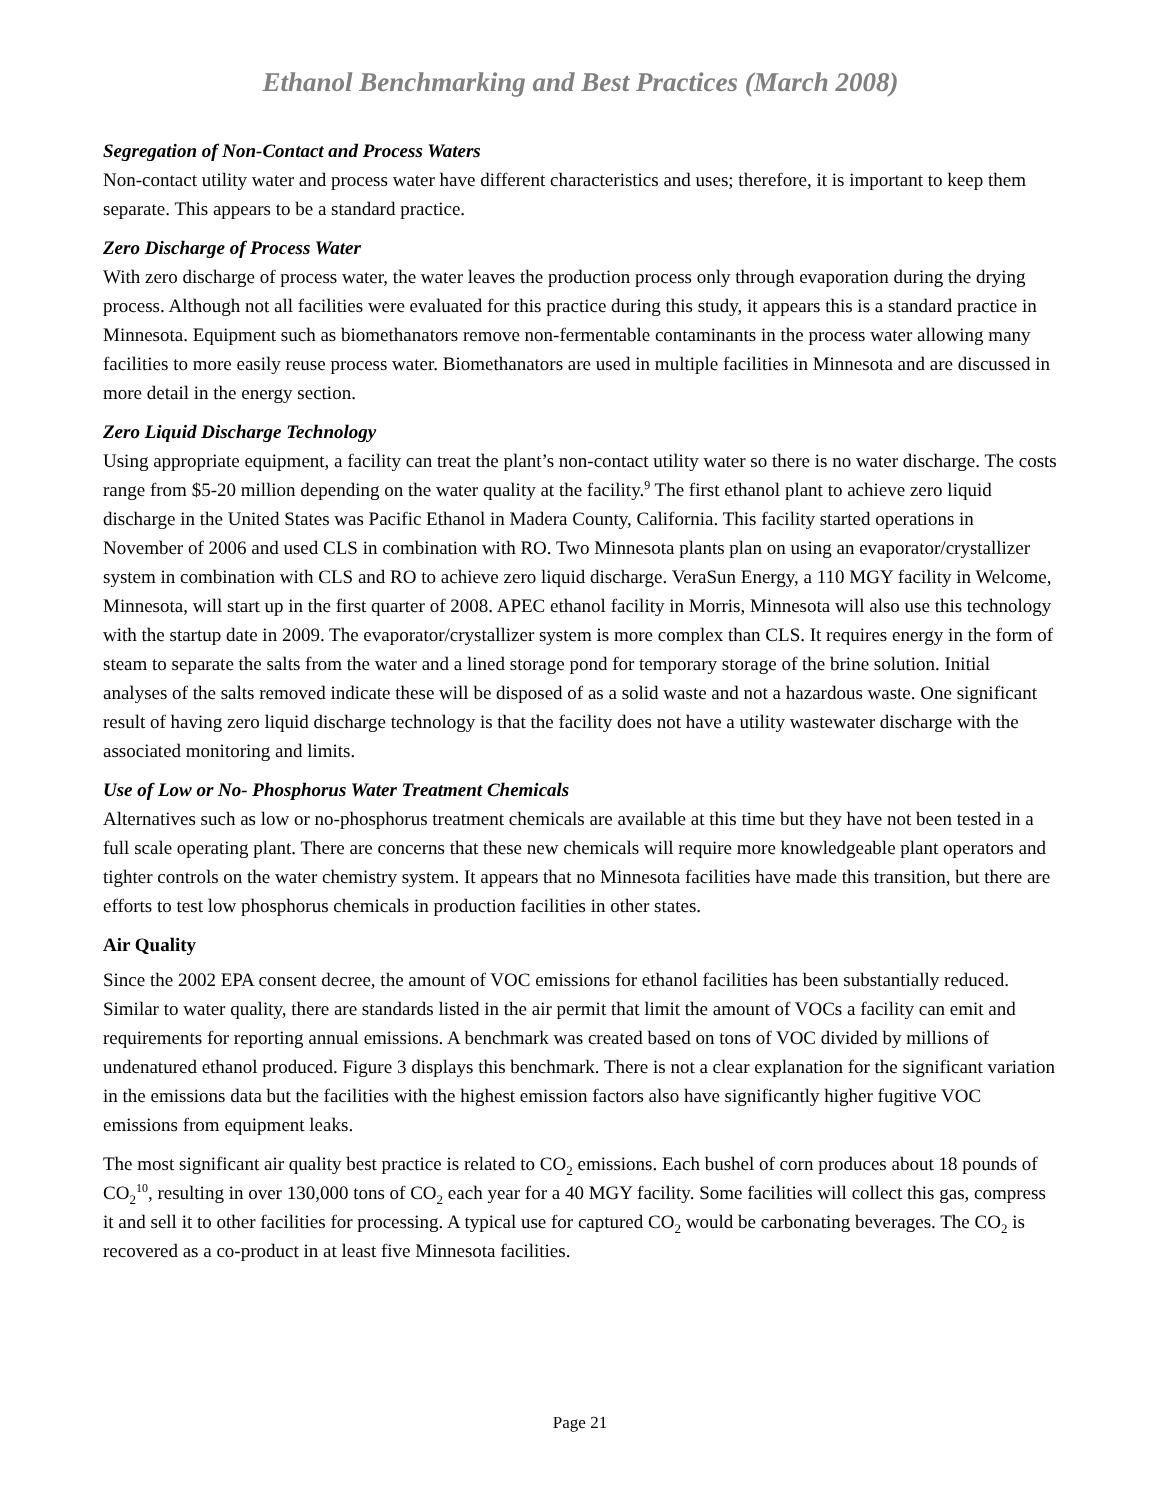Ethanol Benchmarking and Best Practices (March 2008)
Segregation of Non-Contact and Process Waters
Non-contact utility water and process water have different characteristics and uses; therefore, it is important to keep them separate. This appears to be a standard practice.
Zero Discharge of Process Water
With zero discharge of process water, the water leaves the production process only through evaporation during the drying process. Although not all facilities were evaluated for this practice during this study, it appears this is a standard practice in Minnesota. Equipment such as biomethanators remove non-fermentable contaminants in the process water allowing many facilities to more easily reuse process water. Biomethanators are used in multiple facilities in Minnesota and are discussed in more detail in the energy section.
Zero Liquid Discharge Technology
Using appropriate equipment, a facility can treat the plant’s non-contact utility water so there is no water discharge. The costs range from $5-20 million depending on the water quality at the facility.<sup>9</sup> The first ethanol plant to achieve zero liquid discharge in the United States was Pacific Ethanol in Madera County, California. This facility started operations in November of 2006 and used CLS in combination with RO. Two Minnesota plants plan on using an evaporator/crystallizer system in combination with CLS and RO to achieve zero liquid discharge. VeraSun Energy, a 110 MGY facility in Welcome, Minnesota, will start up in the first quarter of 2008. APEC ethanol facility in Morris, Minnesota will also use this technology with the startup date in 2009. The evaporator/crystallizer system is more complex than CLS. It requires energy in the form of steam to separate the salts from the water and a lined storage pond for temporary storage of the brine solution. Initial analyses of the salts removed indicate these will be disposed of as a solid waste and not a hazardous waste. One significant result of having zero liquid discharge technology is that the facility does not have a utility wastewater discharge with the associated monitoring and limits.
Use of Low or No- Phosphorus Water Treatment Chemicals
Alternatives such as low or no-phosphorus treatment chemicals are available at this time but they have not been tested in a full scale operating plant. There are concerns that these new chemicals will require more knowledgeable plant operators and tighter controls on the water chemistry system. It appears that no Minnesota facilities have made this transition, but there are efforts to test low phosphorus chemicals in production facilities in other states.
Air Quality
Since the 2002 EPA consent decree, the amount of VOC emissions for ethanol facilities has been substantially reduced. Similar to water quality, there are standards listed in the air permit that limit the amount of VOCs a facility can emit and requirements for reporting annual emissions. A benchmark was created based on tons of VOC divided by millions of undenatured ethanol produced. Figure 3 displays this benchmark. There is not a clear explanation for the significant variation in the emissions data but the facilities with the highest emission factors also have significantly higher fugitive VOC emissions from equipment leaks.
The most significant air quality best practice is related to CO<sub>2</sub> emissions. Each bushel of corn produces about 18 pounds of CO<sub>2</sub><sup>10</sup>, resulting in over 130,000 tons of CO<sub>2</sub> each year for a 40 MGY facility. Some facilities will collect this gas, compress it and sell it to other facilities for processing. A typical use for captured CO<sub>2</sub> would be carbonating beverages. The CO<sub>2</sub> is recovered as a co-product in at least five Minnesota facilities.
Page 21